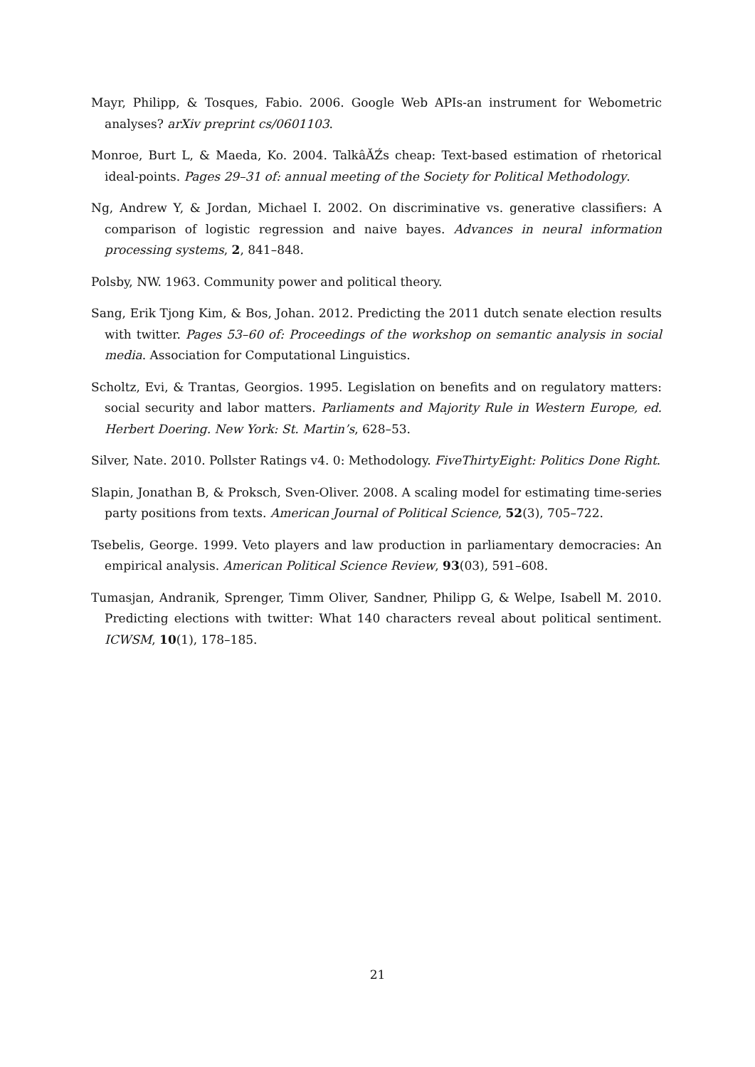Mayr, Philipp, & Tosques, Fabio. 2006. Google Web APIs-an instrument for Webometric analyses? arXiv preprint cs/0601103.
Monroe, Burt L, & Maeda, Ko. 2004. TalkâĂŹs cheap: Text-based estimation of rhetorical ideal-points. Pages 29–31 of: annual meeting of the Society for Political Methodology.
Ng, Andrew Y, & Jordan, Michael I. 2002. On discriminative vs. generative classifiers: A comparison of logistic regression and naive bayes. Advances in neural information processing systems, 2, 841–848.
Polsby, NW. 1963. Community power and political theory.
Sang, Erik Tjong Kim, & Bos, Johan. 2012. Predicting the 2011 dutch senate election results with twitter. Pages 53–60 of: Proceedings of the workshop on semantic analysis in social media. Association for Computational Linguistics.
Scholtz, Evi, & Trantas, Georgios. 1995. Legislation on benefits and on regulatory matters: social security and labor matters. Parliaments and Majority Rule in Western Europe, ed. Herbert Doering. New York: St. Martin’s, 628–53.
Silver, Nate. 2010. Pollster Ratings v4. 0: Methodology. FiveThirtyEight: Politics Done Right.
Slapin, Jonathan B, & Proksch, Sven-Oliver. 2008. A scaling model for estimating time-series party positions from texts. American Journal of Political Science, 52(3), 705–722.
Tsebelis, George. 1999. Veto players and law production in parliamentary democracies: An empirical analysis. American Political Science Review, 93(03), 591–608.
Tumasjan, Andranik, Sprenger, Timm Oliver, Sandner, Philipp G, & Welpe, Isabell M. 2010. Predicting elections with twitter: What 140 characters reveal about political sentiment. ICWSM, 10(1), 178–185.
21